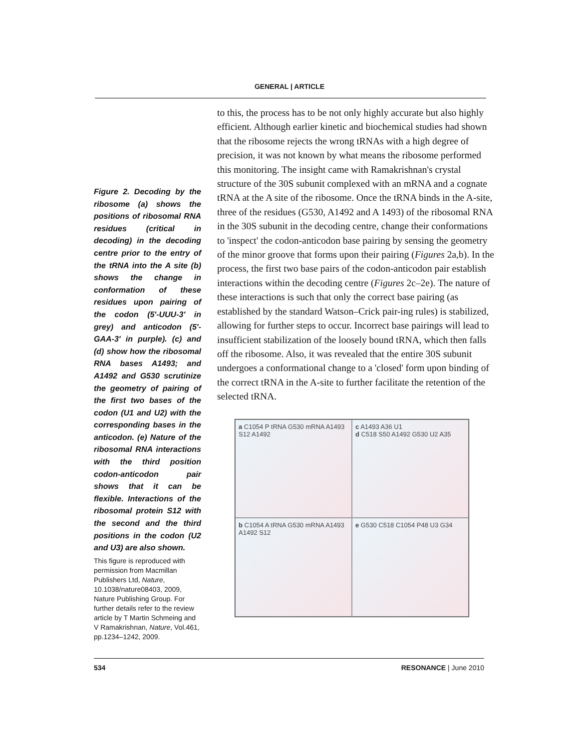GENERAL | ARTICLE
Figure 2. Decoding by the ribosome (a) shows the positions of ribosomal RNA residues (critical in decoding) in the decoding centre prior to the entry of the tRNA into the A site (b) shows the change in conformation of these residues upon pairing of the codon (5'-UUU-3' in grey) and anticodon (5'-GAA-3' in purple). (c) and (d) show how the ribosomal RNA bases A1493; and A1492 and G530 scrutinize the geometry of pairing of the first two bases of the codon (U1 and U2) with the corresponding bases in the anticodon. (e) Nature of the ribosomal RNA interactions with the third position codon-anticodon pair shows that it can be flexible. Interactions of the ribosomal protein S12 with the second and the third positions in the codon (U2 and U3) are also shown.
This figure is reproduced with permission from Macmillan Publishers Ltd, Nature, 10.1038/nature08403, 2009, Nature Publishing Group. For further details refer to the review article by T Martin Schmeing and V Ramakrishnan, Nature, Vol.461, pp.1234–1242, 2009.
to this, the process has to be not only highly accurate but also highly efficient. Although earlier kinetic and biochemical studies had shown that the ribosome rejects the wrong tRNAs with a high degree of precision, it was not known by what means the ribosome performed this monitoring. The insight came with Ramakrishnan's crystal structure of the 30S subunit complexed with an mRNA and a cognate tRNA at the A site of the ribosome. Once the tRNA binds in the A-site, three of the residues (G530, A1492 and A 1493) of the ribosomal RNA in the 30S subunit in the decoding centre, change their conformations to 'inspect' the codon-anticodon base pairing by sensing the geometry of the minor groove that forms upon their pairing (Figures 2a,b). In the process, the first two base pairs of the codon-anticodon pair establish interactions within the decoding centre (Figures 2c–2e). The nature of these interactions is such that only the correct base pairing (as established by the standard Watson–Crick pair-ing rules) is stabilized, allowing for further steps to occur. Incorrect base pairings will lead to insufficient stabilization of the loosely bound tRNA, which then falls off the ribosome. Also, it was revealed that the entire 30S subunit undergoes a conformational change to a 'closed' form upon binding of the correct tRNA in the A-site to further facilitate the retention of the selected tRNA.
a C1054 P tRNA G530 mRNA A1493 S12 A1492
c A1493 A36 U1
d C518 S50 A1492 G530 U2 A35
b C1054 A tRNA G530 mRNA A1493 A1492 S12
e G530 C518 C1054 P48 U3 G34
534 RESONANCE | June 2010